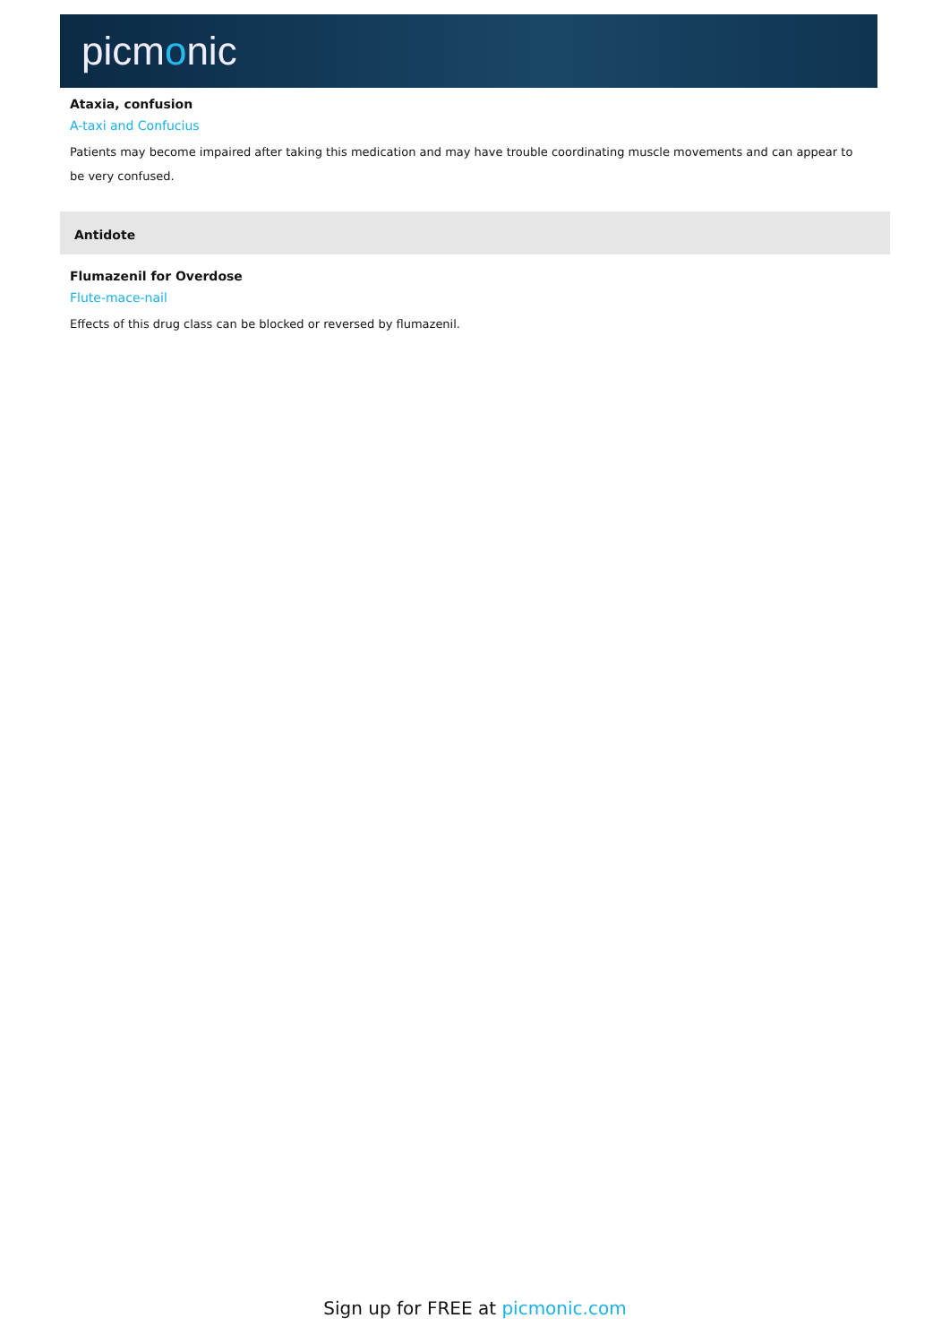picmonic
Ataxia, confusion
A-taxi and Confucius
Patients may become impaired after taking this medication and may have trouble coordinating muscle movements and can appear to be very confused.
Antidote
Flumazenil for Overdose
Flute-mace-nail
Effects of this drug class can be blocked or reversed by flumazenil.
Sign up for FREE at picmonic.com